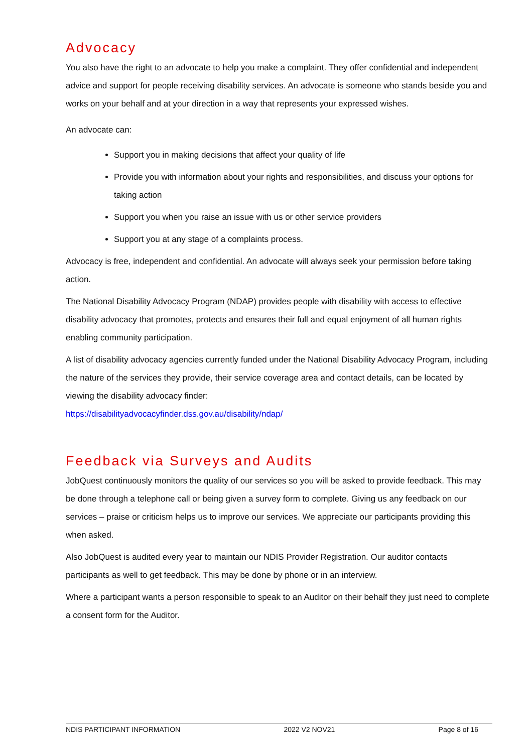Advocacy
You also have the right to an advocate to help you make a complaint. They offer confidential and independent advice and support for people receiving disability services. An advocate is someone who stands beside you and works on your behalf and at your direction in a way that represents your expressed wishes.
An advocate can:
Support you in making decisions that affect your quality of life
Provide you with information about your rights and responsibilities, and discuss your options for taking action
Support you when you raise an issue with us or other service providers
Support you at any stage of a complaints process.
Advocacy is free, independent and confidential. An advocate will always seek your permission before taking action.
The National Disability Advocacy Program (NDAP) provides people with disability with access to effective disability advocacy that promotes, protects and ensures their full and equal enjoyment of all human rights enabling community participation.
A list of disability advocacy agencies currently funded under the National Disability Advocacy Program, including the nature of the services they provide, their service coverage area and contact details, can be located by viewing the disability advocacy finder:
https://disabilityadvocacyfinder.dss.gov.au/disability/ndap/
Feedback via Surveys and Audits
JobQuest continuously monitors the quality of our services so you will be asked to provide feedback. This may be done through a telephone call or being given a survey form to complete. Giving us any feedback on our services – praise or criticism helps us to improve our services. We appreciate our participants providing this when asked.
Also JobQuest is audited every year to maintain our NDIS Provider Registration. Our auditor contacts participants as well to get feedback. This may be done by phone or in an interview.
Where a participant wants a person responsible to speak to an Auditor on their behalf they just need to complete a consent form for the Auditor.
NDIS PARTICIPANT INFORMATION 2022 V2 NOV21 Page 8 of 16